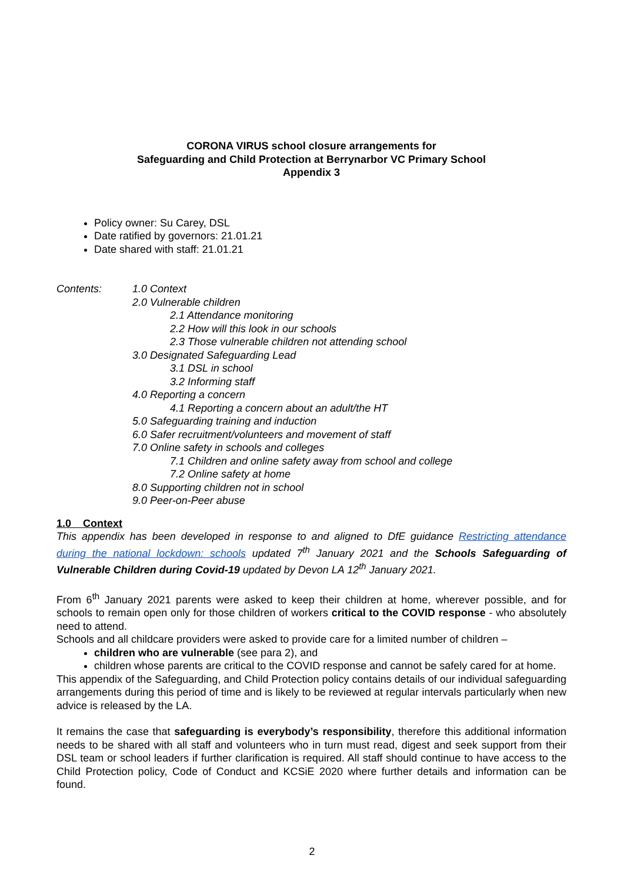CORONA VIRUS school closure arrangements for
Safeguarding and Child Protection at Berrynarbor VC Primary School
Appendix 3
Policy owner: Su Carey, DSL
Date ratified by governors: 21.01.21
Date shared with staff: 21.01.21
Contents: 1.0 Context
2.0 Vulnerable children
2.1 Attendance monitoring
2.2 How will this look in our schools
2.3 Those vulnerable children not attending school
3.0 Designated Safeguarding Lead
3.1 DSL in school
3.2 Informing staff
4.0 Reporting a concern
4.1 Reporting a concern about an adult/the HT
5.0 Safeguarding training and induction
6.0 Safer recruitment/volunteers and movement of staff
7.0 Online safety in schools and colleges
7.1 Children and online safety away from school and college
7.2 Online safety at home
8.0 Supporting children not in school
9.0 Peer-on-Peer abuse
1.0 Context
This appendix has been developed in response to and aligned to DfE guidance Restricting attendance during the national lockdown: schools updated 7<sup>th</sup> January 2021 and the Schools Safeguarding of Vulnerable Children during Covid-19 updated by Devon LA 12<sup>th</sup> January 2021.
From 6<sup>th</sup> January 2021 parents were asked to keep their children at home, wherever possible, and for schools to remain open only for those children of workers critical to the COVID response - who absolutely need to attend.
Schools and all childcare providers were asked to provide care for a limited number of children –
children who are vulnerable (see para 2), and
children whose parents are critical to the COVID response and cannot be safely cared for at home.
This appendix of the Safeguarding, and Child Protection policy contains details of our individual safeguarding arrangements during this period of time and is likely to be reviewed at regular intervals particularly when new advice is released by the LA.
It remains the case that safeguarding is everybody’s responsibility, therefore this additional information needs to be shared with all staff and volunteers who in turn must read, digest and seek support from their DSL team or school leaders if further clarification is required. All staff should continue to have access to the Child Protection policy, Code of Conduct and KCSiE 2020 where further details and information can be found.
2